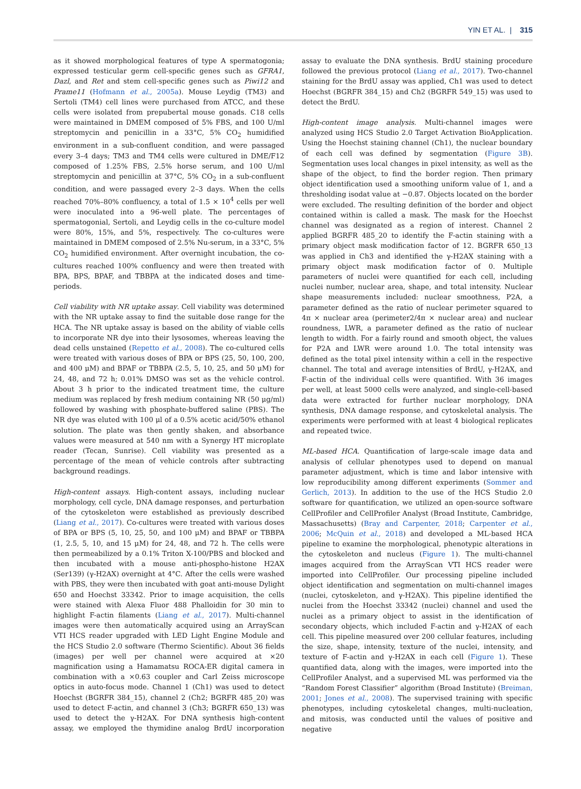YIN ET AL. | 315
as it showed morphological features of type A spermatogonia; expressed testicular germ cell-specific genes such as GFRA1, Dazl, and Ret and stem cell-specific genes such as Piwi12 and Prame11 (Hofmann et al., 2005a). Mouse Leydig (TM3) and Sertoli (TM4) cell lines were purchased from ATCC, and these cells were isolated from prepubertal mouse gonads. C18 cells were maintained in DMEM composed of 5% FBS, and 100 U/ml streptomycin and penicillin in a 33°C, 5% CO<sub>2</sub> humidified environment in a sub-confluent condition, and were passaged every 3–4 days; TM3 and TM4 cells were cultured in DME/F12 composed of 1.25% FBS, 2.5% horse serum, and 100 U/ml streptomycin and penicillin at 37°C, 5% CO<sub>2</sub> in a sub-confluent condition, and were passaged every 2–3 days. When the cells reached 70%–80% confluency, a total of 1.5 × 10<sup>4</sup> cells per well were inoculated into a 96-well plate. The percentages of spermatogonial, Sertoli, and Leydig cells in the co-culture model were 80%, 15%, and 5%, respectively. The co-cultures were maintained in DMEM composed of 2.5% Nu-serum, in a 33°C, 5% CO<sub>2</sub> humidified environment. After overnight incubation, the co-cultures reached 100% confluency and were then treated with BPA, BPS, BPAF, and TBBPA at the indicated doses and time-periods.
Cell viability with NR uptake assay. Cell viability was determined with the NR uptake assay to find the suitable dose range for the HCA. The NR uptake assay is based on the ability of viable cells to incorporate NR dye into their lysosomes, whereas leaving the dead cells unstained (Repetto et al., 2008). The co-cultured cells were treated with various doses of BPA or BPS (25, 50, 100, 200, and 400 μM) and BPAF or TBBPA (2.5, 5, 10, 25, and 50 μM) for 24, 48, and 72 h; 0.01% DMSO was set as the vehicle control. About 3 h prior to the indicated treatment time, the culture medium was replaced by fresh medium containing NR (50 μg/ml) followed by washing with phosphate-buffered saline (PBS). The NR dye was eluted with 100 μl of a 0.5% acetic acid/50% ethanol solution. The plate was then gently shaken, and absorbance values were measured at 540 nm with a Synergy HT microplate reader (Tecan, Sunrise). Cell viability was presented as a percentage of the mean of vehicle controls after subtracting background readings.
High-content assays. High-content assays, including nuclear morphology, cell cycle, DNA damage responses, and perturbation of the cytoskeleton were established as previously described (Liang et al., 2017). Co-cultures were treated with various doses of BPA or BPS (5, 10, 25, 50, and 100 μM) and BPAF or TBBPA (1, 2.5, 5, 10, and 15 μM) for 24, 48, and 72 h. The cells were then permeabilized by a 0.1% Triton X-100/PBS and blocked and then incubated with a mouse anti-phospho-histone H2AX (Ser139) (γ-H2AX) overnight at 4°C. After the cells were washed with PBS, they were then incubated with goat anti-mouse Dylight 650 and Hoechst 33342. Prior to image acquisition, the cells were stained with Alexa Fluor 488 Phalloidin for 30 min to highlight F-actin filaments (Liang et al., 2017). Multi-channel images were then automatically acquired using an ArrayScan VTI HCS reader upgraded with LED Light Engine Module and the HCS Studio 2.0 software (Thermo Scientific). About 36 fields (images) per well per channel were acquired at ×20 magnification using a Hamamatsu ROCA-ER digital camera in combination with a ×0.63 coupler and Carl Zeiss microscope optics in auto-focus mode. Channel 1 (Ch1) was used to detect Hoechst (BGRFR 384_15), channel 2 (Ch2; BGRFR 485_20) was used to detect F-actin, and channel 3 (Ch3; BGRFR 650_13) was used to detect the γ-H2AX. For DNA synthesis high-content assay, we employed the thymidine analog BrdU incorporation assay to evaluate the DNA synthesis. BrdU staining procedure followed the previous protocol (Liang et al., 2017). Two-channel staining for the BrdU assay was applied, Ch1 was used to detect Hoechst (BGRFR 384_15) and Ch2 (BGRFR 549_15) was used to detect the BrdU.
High-content image analysis. Multi-channel images were analyzed using HCS Studio 2.0 Target Activation BioApplication. Using the Hoechst staining channel (Ch1), the nuclear boundary of each cell was defined by segmentation (Figure 3B). Segmentation uses local changes in pixel intensity, as well as the shape of the object, to find the border region. Then primary object identification used a smoothing uniform value of 1, and a thresholding isodat value at −0.87. Objects located on the border were excluded. The resulting definition of the border and object contained within is called a mask. The mask for the Hoechst channel was designated as a region of interest. Channel 2 applied BGRFR 485_20 to identify the F-actin staining with a primary object mask modification factor of 12. BGRFR 650_13 was applied in Ch3 and identified the γ-H2AX staining with a primary object mask modification factor of 0. Multiple parameters of nuclei were quantified for each cell, including nuclei number, nuclear area, shape, and total intensity. Nuclear shape measurements included: nuclear smoothness, P2A, a parameter defined as the ratio of nuclear perimeter squared to 4π × nuclear area (perimeter2/4π × nuclear area) and nuclear roundness, LWR, a parameter defined as the ratio of nuclear length to width. For a fairly round and smooth object, the values for P2A and LWR were around 1.0. The total intensity was defined as the total pixel intensity within a cell in the respective channel. The total and average intensities of BrdU, γ-H2AX, and F-actin of the individual cells were quantified. With 36 images per well, at least 5000 cells were analyzed, and single-cell-based data were extracted for further nuclear morphology, DNA synthesis, DNA damage response, and cytoskeletal analysis. The experiments were performed with at least 4 biological replicates and repeated twice.
ML-based HCA. Quantification of large-scale image data and analysis of cellular phenotypes used to depend on manual parameter adjustment, which is time and labor intensive with low reproducibility among different experiments (Sommer and Gerlich, 2013). In addition to the use of the HCS Studio 2.0 software for quantification, we utilized an open-source software CellProfiler and CellProfiler Analyst (Broad Institute, Cambridge, Massachusetts) (Bray and Carpenter, 2018; Carpenter et al., 2006; McQuin et al., 2018) and developed a ML-based HCA pipeline to examine the morphological, phenotypic alterations in the cytoskeleton and nucleus (Figure 1). The multi-channel images acquired from the ArrayScan VTI HCS reader were imported into CellProfiler. Our processing pipeline included object identification and segmentation on multi-channel images (nuclei, cytoskeleton, and γ-H2AX). This pipeline identified the nuclei from the Hoechst 33342 (nuclei) channel and used the nuclei as a primary object to assist in the identification of secondary objects, which included F-actin and γ-H2AX of each cell. This pipeline measured over 200 cellular features, including the size, shape, intensity, texture of the nuclei, intensity, and texture of F-actin and γ-H2AX in each cell (Figure 1). These quantified data, along with the images, were imported into the CellProfiler Analyst, and a supervised ML was performed via the “Random Forest Classifier” algorithm (Broad Institute) (Breiman, 2001; Jones et al., 2008). The supervised training with specific phenotypes, including cytoskeletal changes, multi-nucleation, and mitosis, was conducted until the values of positive and negative